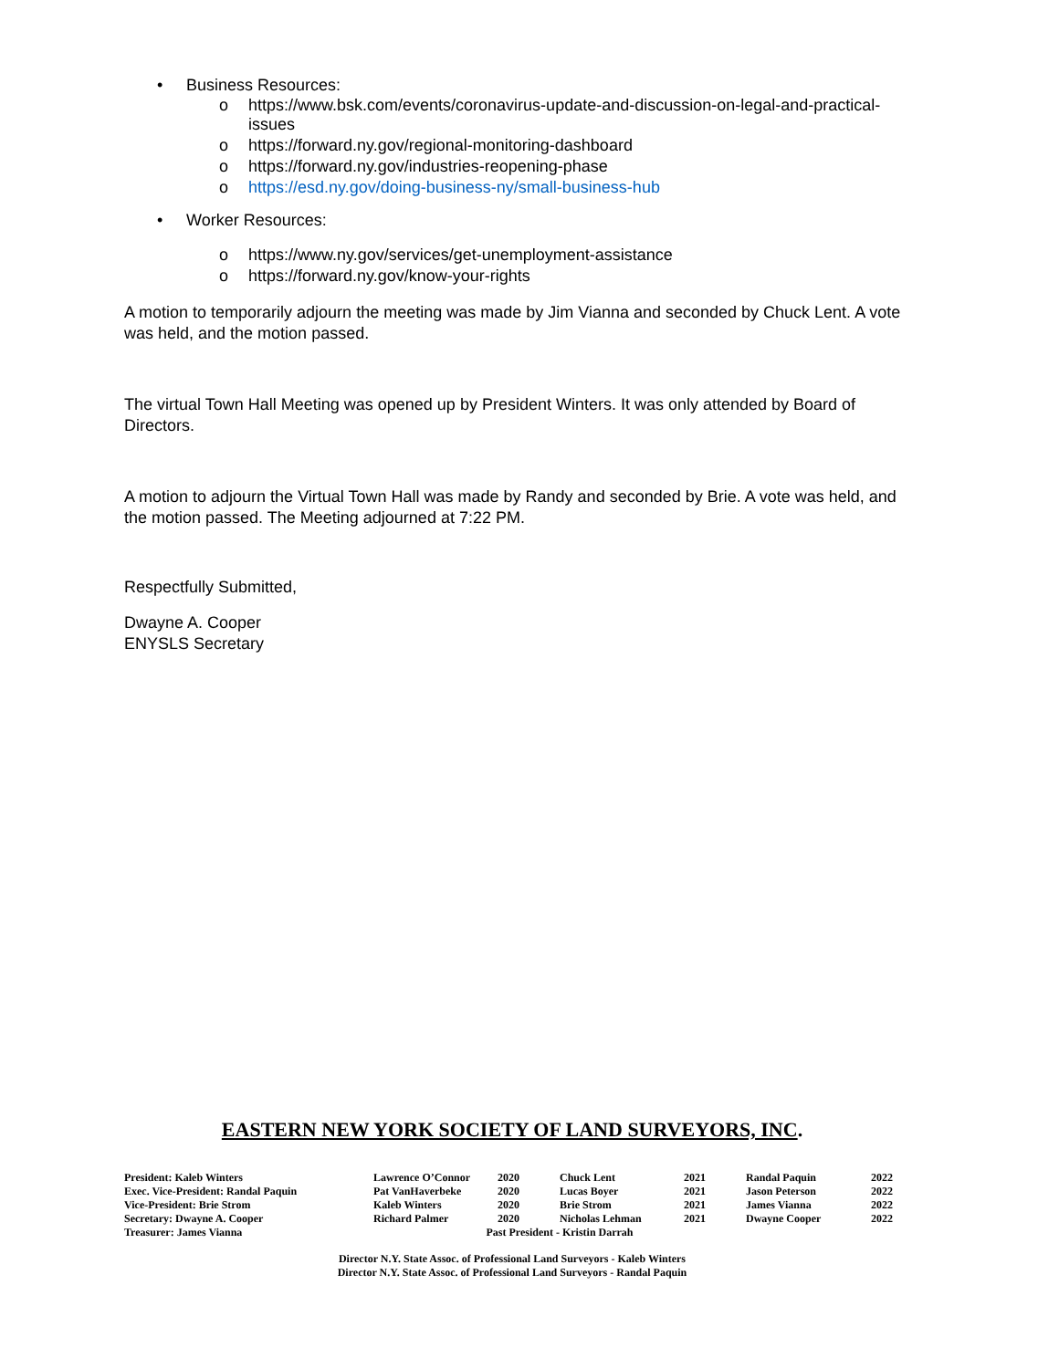• Business Resources:
o https://www.bsk.com/events/coronavirus-update-and-discussion-on-legal-and-practical-issues
o https://forward.ny.gov/regional-monitoring-dashboard
o https://forward.ny.gov/industries-reopening-phase
o https://esd.ny.gov/doing-business-ny/small-business-hub
• Worker Resources:
o https://www.ny.gov/services/get-unemployment-assistance
o https://forward.ny.gov/know-your-rights
A motion to temporarily adjourn the meeting was made by Jim Vianna and seconded by Chuck Lent. A vote was held, and the motion passed.
The virtual Town Hall Meeting was opened up by President Winters. It was only attended by Board of Directors.
A motion to adjourn the Virtual Town Hall was made by Randy and seconded by Brie. A vote was held, and the motion passed. The Meeting adjourned at 7:22 PM.
Respectfully Submitted,
Dwayne A. Cooper
ENYSLS Secretary
EASTERN NEW YORK SOCIETY OF LAND SURVEYORS, INC.
| President: Kaleb Winters | Lawrence O’Connor | 2020 | Chuck Lent | 2021 | Randal Paquin | 2022 |
| Exec. Vice-President: Randal Paquin | Pat VanHaverbeke | 2020 | Lucas Boyer | 2021 | Jason Peterson | 2022 |
| Vice-President: Brie Strom | Kaleb Winters | 2020 | Brie Strom | 2021 | James Vianna | 2022 |
| Secretary: Dwayne A. Cooper | Richard Palmer | 2020 | Nicholas Lehman | 2021 | Dwayne Cooper | 2022 |
| Treasurer: James Vianna | Past President - Kristin Darrah | | | | | |
Director N.Y. State Assoc. of Professional Land Surveyors - Kaleb Winters
Director N.Y. State Assoc. of Professional Land Surveyors - Randal Paquin